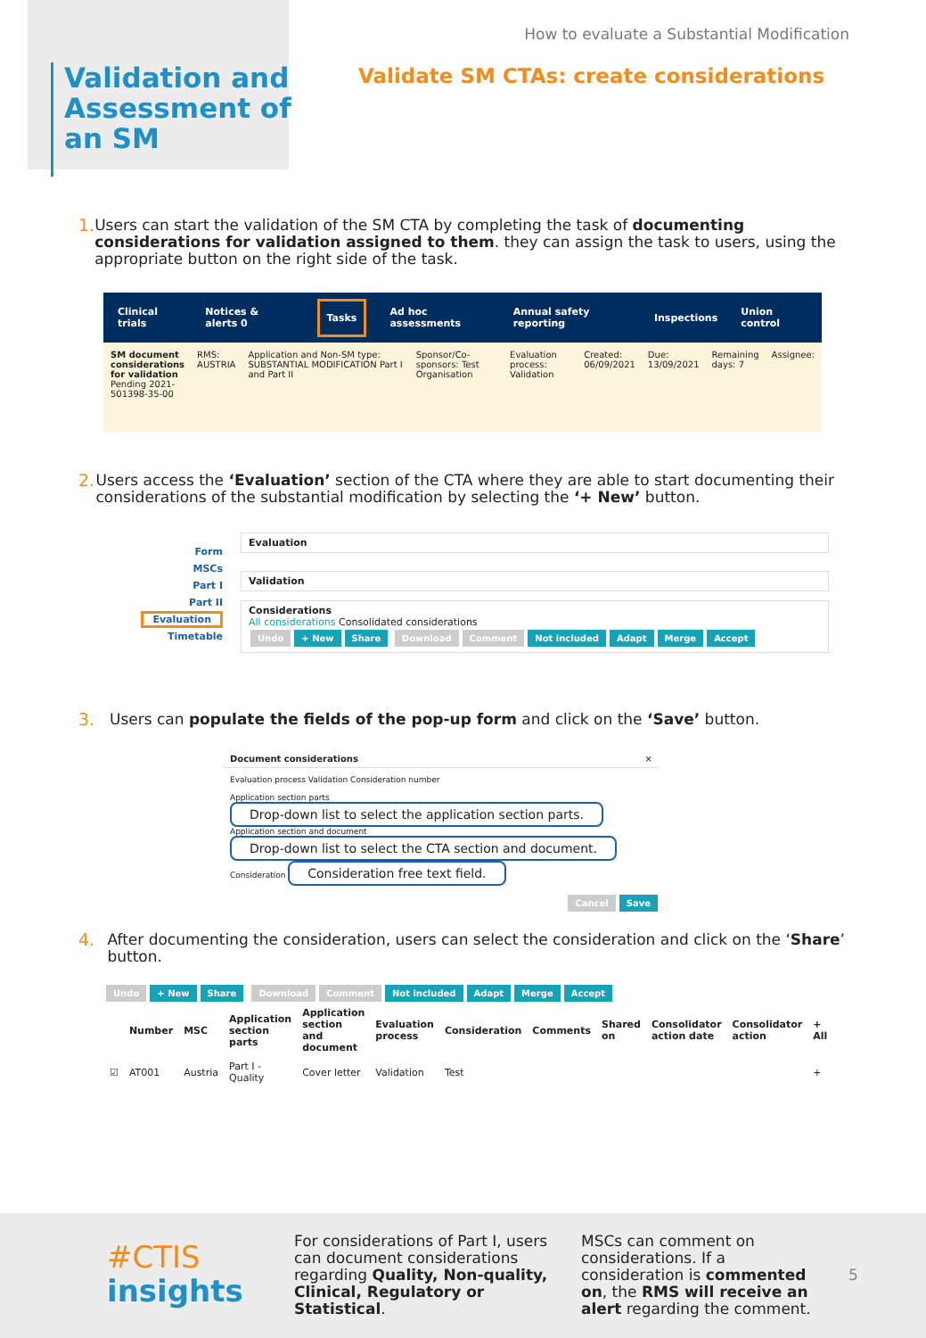Validation and Assessment of an SM
How to evaluate a Substantial Modification
Validate SM CTAs: create considerations
1. Users can start the validation of the SM CTA by completing the task of documenting considerations for validation assigned to them. they can assign the task to users, using the appropriate button on the right side of the task.
Clinical trials Notices & alerts 0 Tasks Ad hoc assessments Annual safety reporting Inspections Union control
SM document considerations for validation
Pending 2021-501398-35-00
RMS: AUSTRIA Application and Non-SM type: SUBSTANTIAL MODIFICATION Part I and Part II
Sponsor/Co-sponsors: Test Organisation
Evaluation process: Validation Created: 06/09/2021 Due: 13/09/2021 Remaining days: 7 Assignee:
2. Users access the ‘Evaluation’ section of the CTA where they are able to start documenting their considerations of the substantial modification by selecting the ‘+ New’ button.
Form
MSCs
Part I
Part II
Evaluation
Timetable
Evaluation
Validation
Considerations
All considerations Consolidated considerations
Undo + New Share Download Comment Not included Adapt Merge Accept
3. Users can populate the fields of the pop-up form and click on the ‘Save’ button.
Document considerations ×
Evaluation process Validation Consideration number
Application section parts Drop-down list to select the application section parts.
Application section and document Drop-down list to select the CTA section and document.
Consideration Consideration free text field.
Cancel Save
4. After documenting the consideration, users can select the consideration and click on the ‘Share’ button.
Undo + New Share Download Comment Not included Adapt Merge Accept
| | Number | MSC | Application section parts | Application section and document | Evaluation process | Consideration | Comments | Shared on | Consolidator action date | Consolidator action | + All |
| --- | --- | --- | --- | --- | --- | --- | --- | --- | --- | --- | --- |
| ☑ | AT001 | Austria | Part I - Quality | Cover letter | Validation | Test | | | | | + |
#CTIS
insights
For considerations of Part I, users can document considerations regarding Quality, Non-quality, Clinical, Regulatory or Statistical.
MSCs can comment on considerations. If a consideration is commented on, the RMS will receive an alert regarding the comment.
5